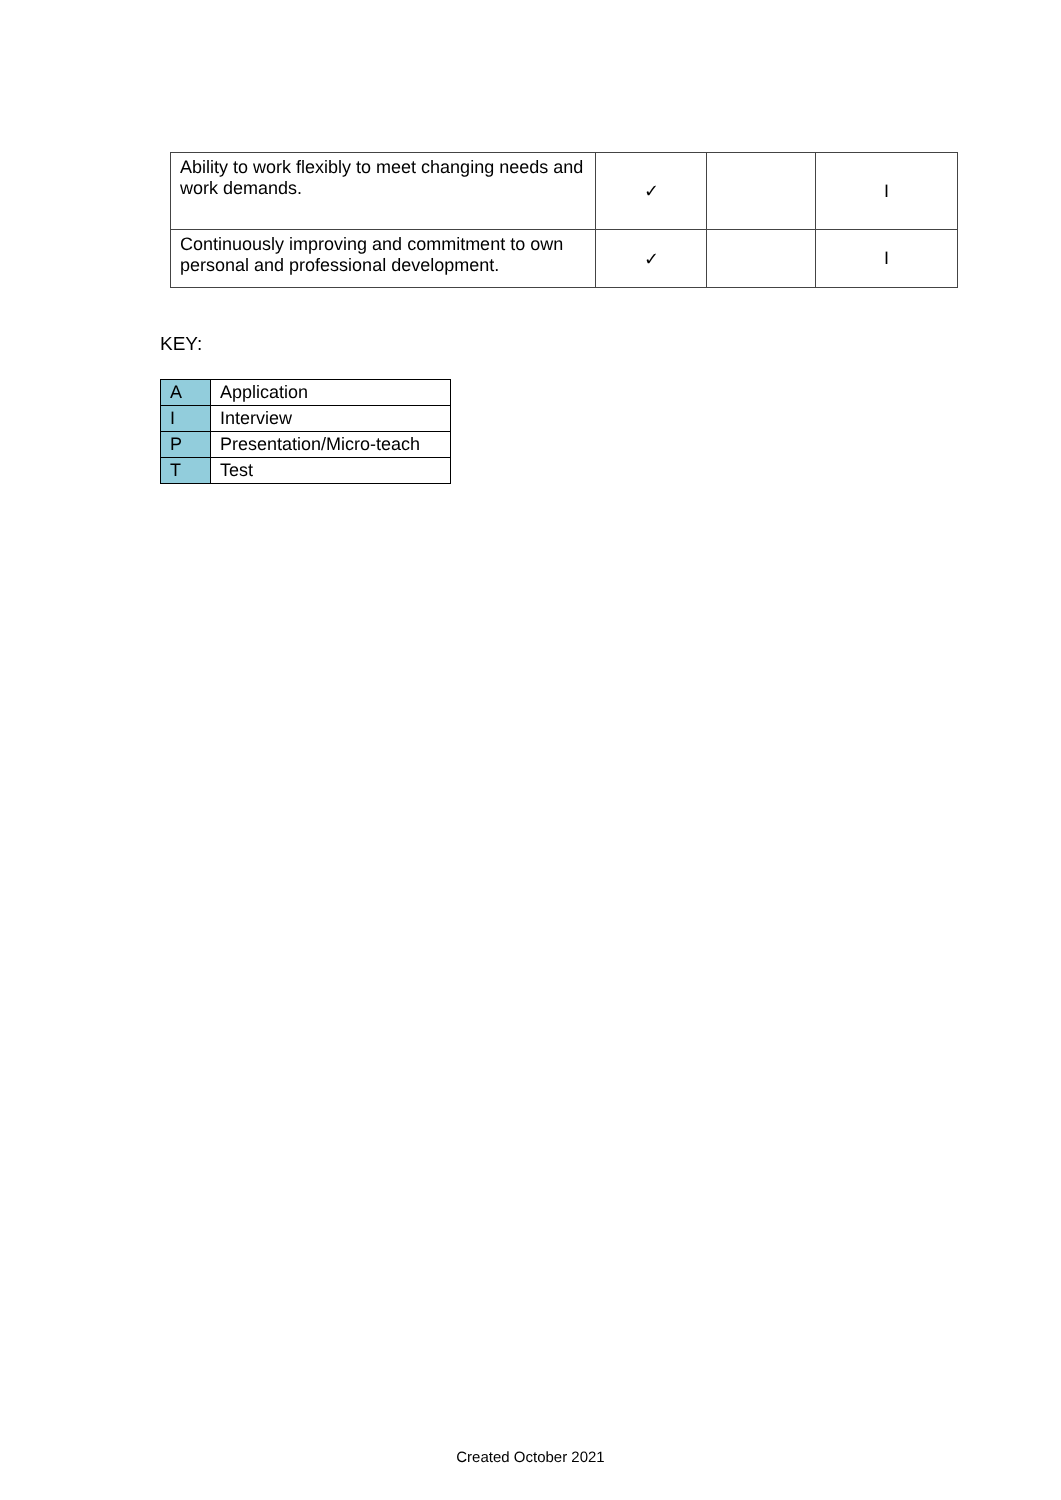| Ability to work flexibly to meet changing needs and work demands. | ✓ | | I |
| Continuously improving and commitment to own personal and professional development. | ✓ | | I |
KEY:
| A | Application |
| I | Interview |
| P | Presentation/Micro-teach |
| T | Test |
Created October 2021